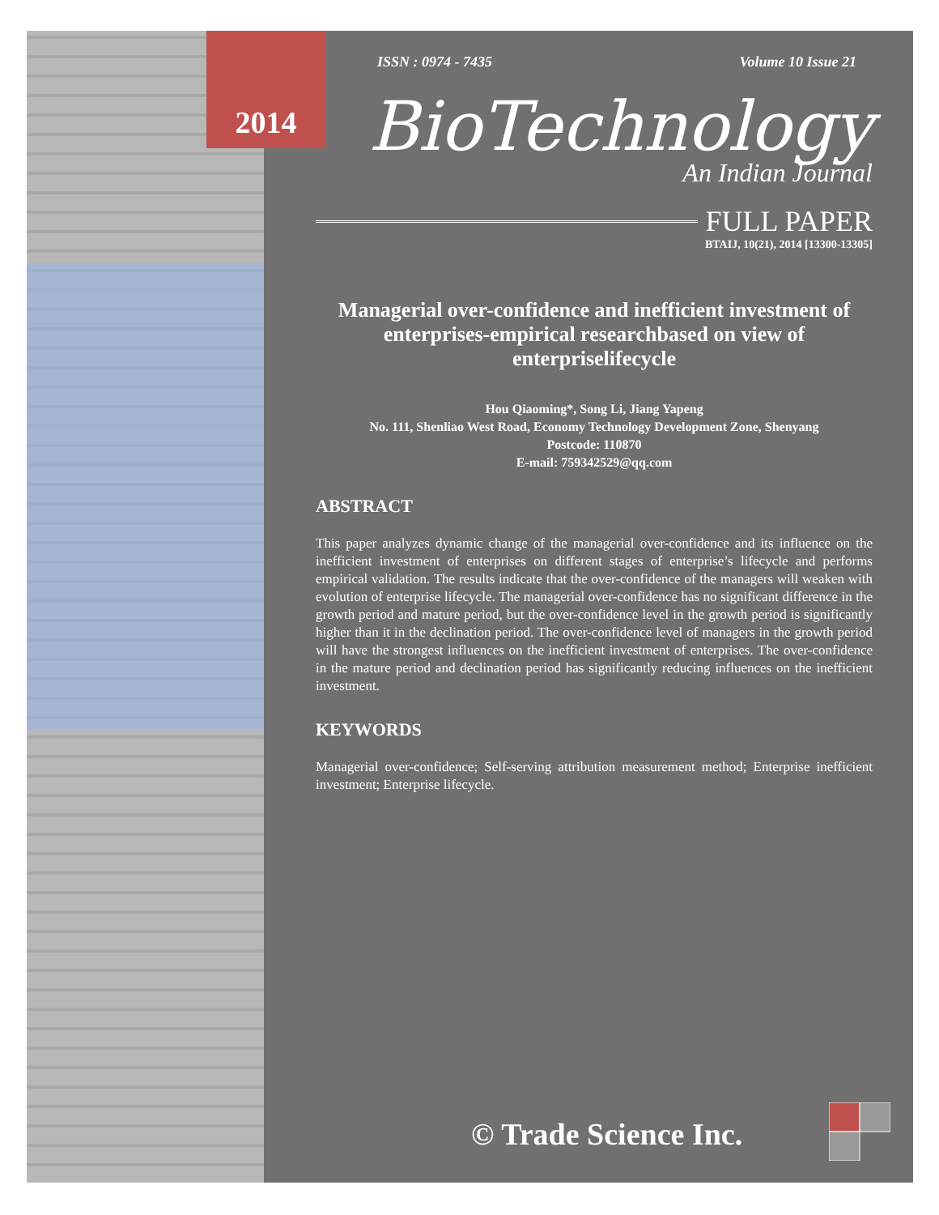ISSN : 0974 - 7435 Volume 10 Issue 21
BioTechnology
An Indian Journal
FULL PAPER
BTAIJ, 10(21), 2014 [13300-13305]
Managerial over-confidence and inefficient investment of enterprises-empirical researchbased on view of enterpriselifecycle
Hou Qiaoming*, Song Li, Jiang Yapeng
No. 111, Shenliao West Road, Economy Technology Development Zone, Shenyang
Postcode: 110870
E-mail: 759342529@qq.com
ABSTRACT
This paper analyzes dynamic change of the managerial over-confidence and its influence on the inefficient investment of enterprises on different stages of enterprise’s lifecycle and performs empirical validation. The results indicate that the over-confidence of the managers will weaken with evolution of enterprise lifecycle. The managerial over-confidence has no significant difference in the growth period and mature period, but the over-confidence level in the growth period is significantly higher than it in the declination period. The over-confidence level of managers in the growth period will have the strongest influences on the inefficient investment of enterprises. The over-confidence in the mature period and declination period has significantly reducing influences on the inefficient investment.
KEYWORDS
Managerial over-confidence; Self-serving attribution measurement method; Enterprise inefficient investment; Enterprise lifecycle.
© Trade Science Inc.
2014